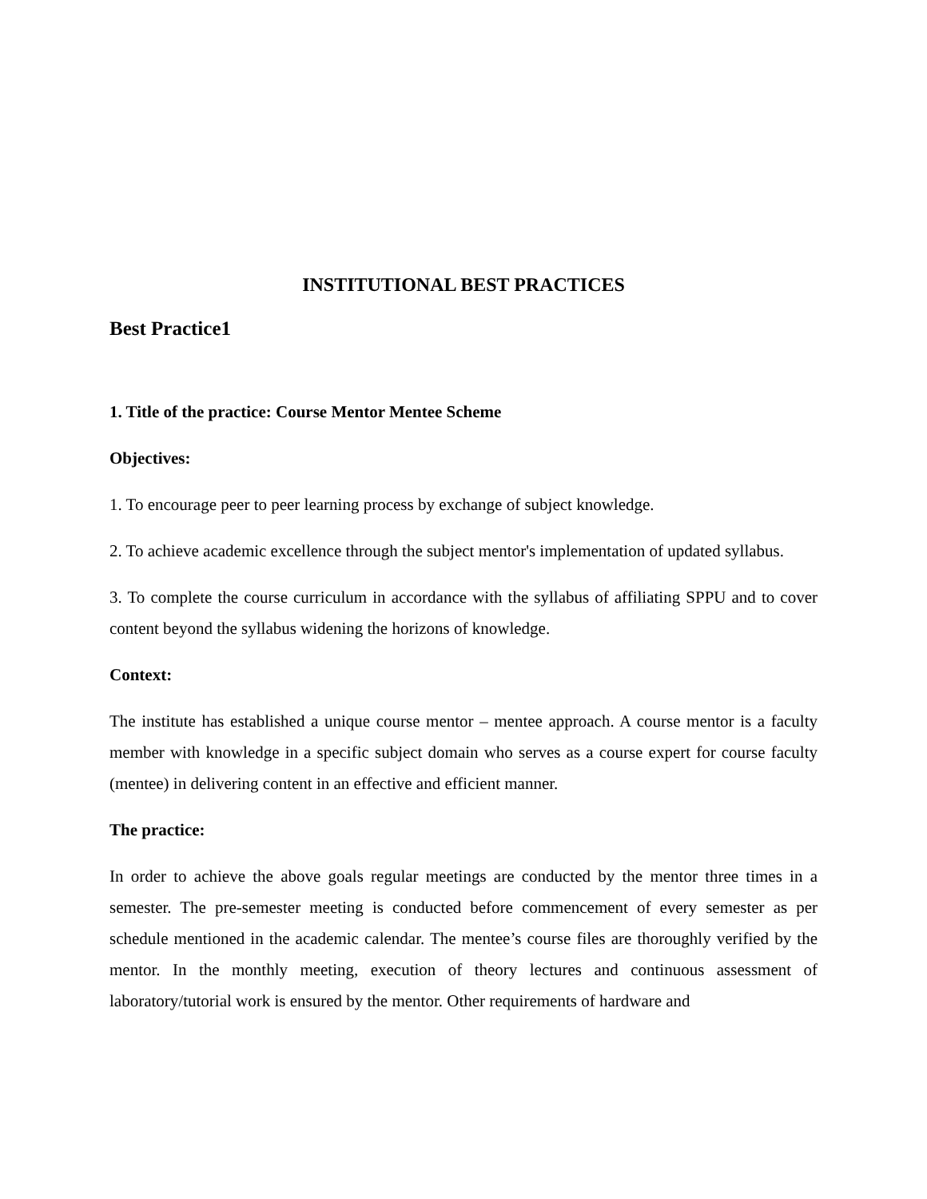INSTITUTIONAL BEST PRACTICES
Best Practice1
1. Title of the practice: Course Mentor Mentee Scheme
Objectives:
1. To encourage peer to peer learning process by exchange of subject knowledge.
2. To achieve academic excellence through the subject mentor's implementation of updated syllabus.
3. To complete the course curriculum in accordance with the syllabus of affiliating SPPU and to cover content beyond the syllabus widening the horizons of knowledge.
Context:
The institute has established a unique course mentor – mentee approach. A course mentor is a faculty member with knowledge in a specific subject domain who serves as a course expert for course faculty (mentee) in delivering content in an effective and efficient manner.
The practice:
In order to achieve the above goals regular meetings are conducted by the mentor three times in a semester. The pre-semester meeting is conducted before commencement of every semester as per schedule mentioned in the academic calendar. The mentee’s course files are thoroughly verified by the mentor. In the monthly meeting, execution of theory lectures and continuous assessment of laboratory/tutorial work is ensured by the mentor. Other requirements of hardware and